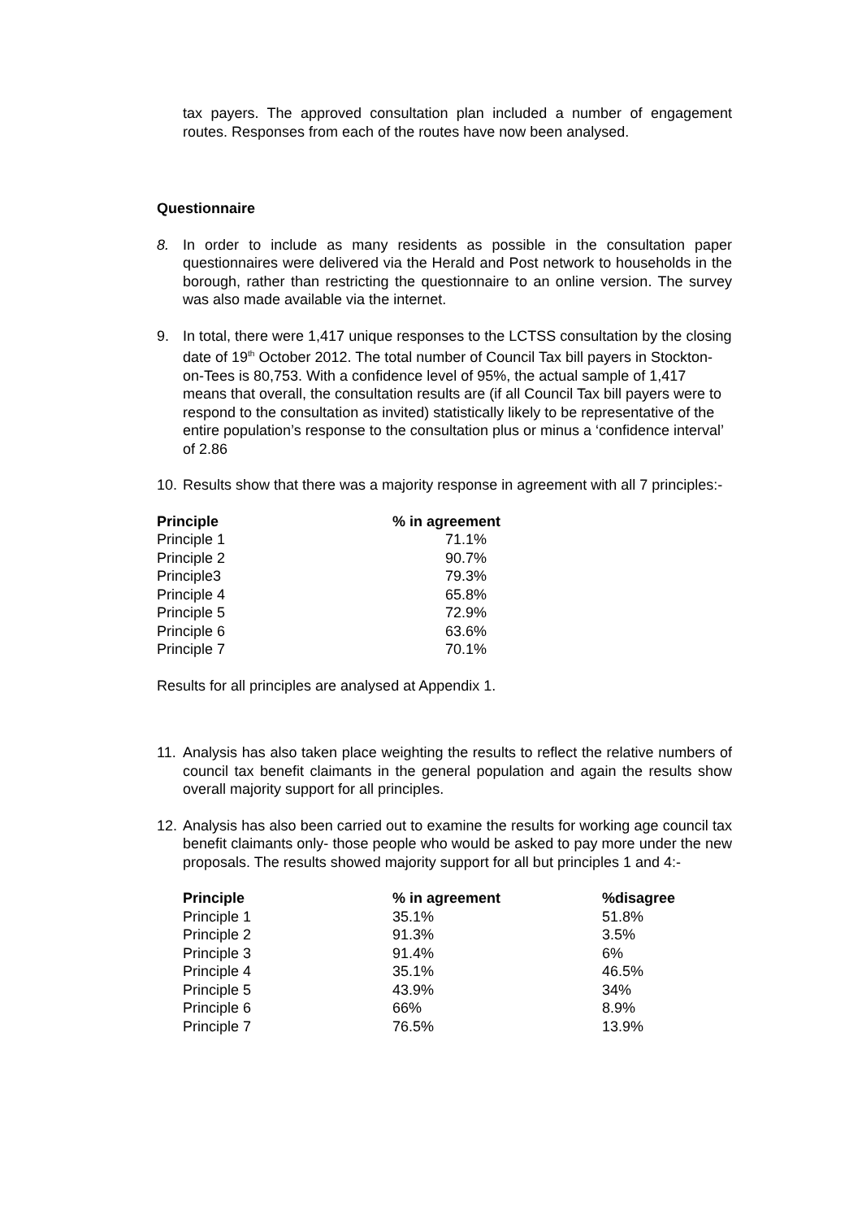tax payers. The approved consultation plan included a number of engagement routes. Responses from each of the routes have now been analysed.
Questionnaire
8. In order to include as many residents as possible in the consultation paper questionnaires were delivered via the Herald and Post network to households in the borough, rather than restricting the questionnaire to an online version. The survey was also made available via the internet.
9. In total, there were 1,417 unique responses to the LCTSS consultation by the closing date of 19<sup>th</sup> October 2012. The total number of Council Tax bill payers in Stockton-on-Tees is 80,753. With a confidence level of 95%, the actual sample of 1,417 means that overall, the consultation results are (if all Council Tax bill payers were to respond to the consultation as invited) statistically likely to be representative of the entire population’s response to the consultation plus or minus a ‘confidence interval’ of 2.86
10.
Results show that there was a majority response in agreement with all 7 principles:-
| Principle | % in agreement |
| --- | --- |
| Principle 1 | 71.1% |
| Principle 2 | 90.7% |
| Principle3 | 79.3% |
| Principle 4 | 65.8% |
| Principle 5 | 72.9% |
| Principle 6 | 63.6% |
| Principle 7 | 70.1% |
Results for all principles are analysed at Appendix 1.
11.
Analysis has also taken place weighting the results to reflect the relative numbers of council tax benefit claimants in the general population and again the results show overall majority support for all principles.
12.
Analysis has also been carried out to examine the results for working age council tax benefit claimants only- those people who would be asked to pay more under the new proposals. The results showed majority support for all but principles 1 and 4:-
| Principle | % in agreement | %disagree |
| --- | --- | --- |
| Principle 1 | 35.1% | 51.8% |
| Principle 2 | 91.3% | 3.5% |
| Principle 3 | 91.4% | 6% |
| Principle 4 | 35.1% | 46.5% |
| Principle 5 | 43.9% | 34% |
| Principle 6 | 66% | 8.9% |
| Principle 7 | 76.5% | 13.9% |